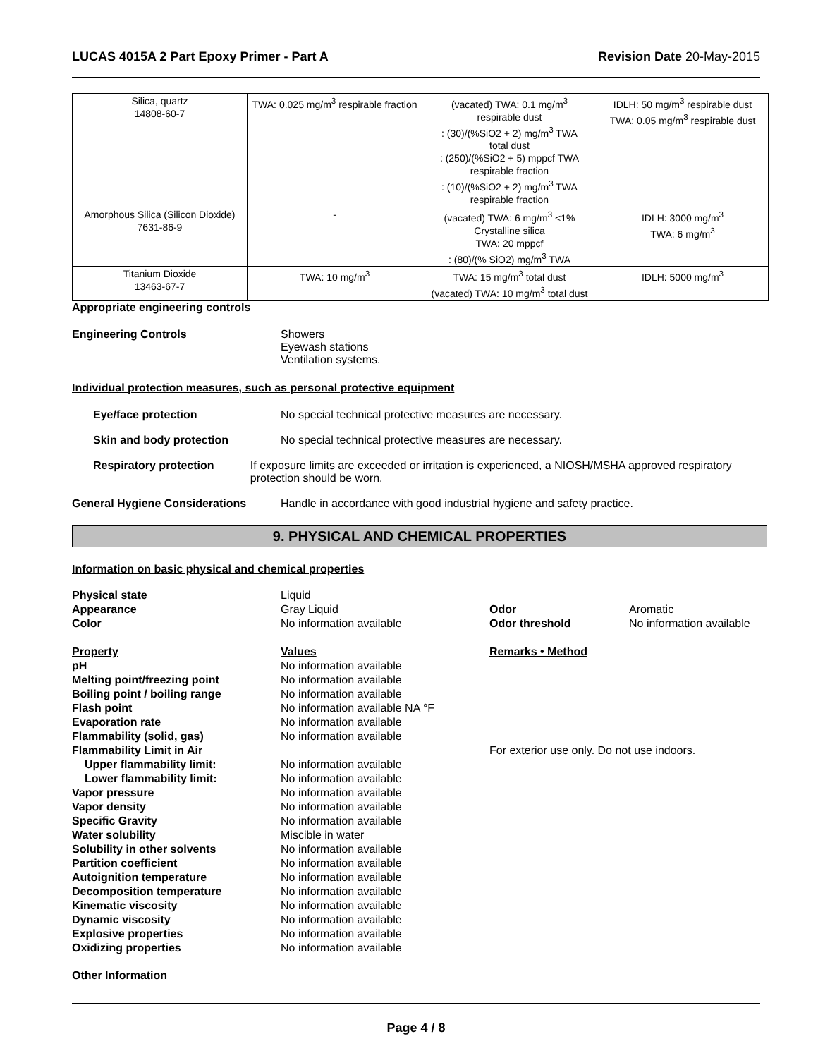LUCAS 4015A 2 Part Epoxy Primer - Part A Revision Date 20-May-2015
| Silica, quartz 14808-60-7 | TWA: 0.025 mg/m<sup>3</sup> respirable fraction | (vacated) TWA: 0.1 mg/m<sup>3</sup> respirable dust : (30)/(%SiO2 + 2) mg/m<sup>3</sup> TWA total dust : (250)/(%SiO2 + 5) mppcf TWA respirable fraction : (10)/(%SiO2 + 2) mg/m<sup>3</sup> TWA respirable fraction | IDLH: 50 mg/m<sup>3</sup> respirable dust TWA: 0.05 mg/m<sup>3</sup> respirable dust |
| Amorphous Silica (Silicon Dioxide) 7631-86-9 | - | (vacated) TWA: 6 mg/m<sup>3</sup> <1% Crystalline silica TWA: 20 mppcf : (80)/(% SiO2) mg/m<sup>3</sup> TWA | IDLH: 3000 mg/m<sup>3</sup> TWA: 6 mg/m<sup>3</sup> |
| Titanium Dioxide 13463-67-7 | TWA: 10 mg/m<sup>3</sup> | TWA: 15 mg/m<sup>3</sup> total dust (vacated) TWA: 10 mg/m<sup>3</sup> total dust | IDLH: 5000 mg/m<sup>3</sup> |
Appropriate engineering controls
Engineering Controls Showers
Eyewash stations
Ventilation systems.
Individual protection measures, such as personal protective equipment
Eye/face protection No special technical protective measures are necessary.
Skin and body protection No special technical protective measures are necessary.
Respiratory protection If exposure limits are exceeded or irritation is experienced, a NIOSH/MSHA approved respiratory protection should be worn.
General Hygiene Considerations Handle in accordance with good industrial hygiene and safety practice.
9. PHYSICAL AND CHEMICAL PROPERTIES
Information on basic physical and chemical properties
Physical state
Liquid
Appearance
Gray Liquid
Odor
Aromatic
Color
No information available
Odor threshold
No information available
Property
Values
Remarks • Method
pH
No information available
Melting point/freezing point
No information available
Boiling point / boiling range
No information available
Flash point
No information available NA °F
Evaporation rate
No information available
Flammability (solid, gas)
No information available
Flammability Limit in Air
For exterior use only. Do not use indoors.
Upper flammability limit:
No information available
Lower flammability limit:
No information available
Vapor pressure
No information available
Vapor density
No information available
Specific Gravity
No information available
Water solubility
Miscible in water
Solubility in other solvents
No information available
Partition coefficient
No information available
Autoignition temperature
No information available
Decomposition temperature
No information available
Kinematic viscosity
No information available
Dynamic viscosity
No information available
Explosive properties
No information available
Oxidizing properties
No information available
Other Information
Page 4 / 8